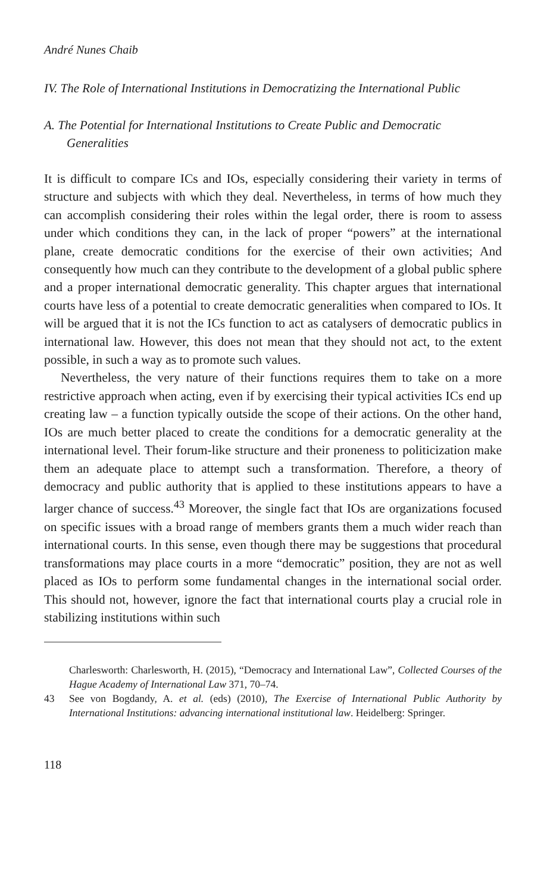André Nunes Chaib
IV. The Role of International Institutions in Democratizing the International Public
A. The Potential for International Institutions to Create Public and Democratic Generalities
It is difficult to compare ICs and IOs, especially considering their variety in terms of structure and subjects with which they deal. Nevertheless, in terms of how much they can accomplish considering their roles within the legal order, there is room to assess under which conditions they can, in the lack of proper “powers” at the international plane, create democratic conditions for the exercise of their own activities; And consequently how much can they contribute to the development of a global public sphere and a proper international democratic generality. This chapter argues that international courts have less of a potential to create democratic generalities when compared to IOs. It will be argued that it is not the ICs function to act as catalysers of democratic publics in international law. However, this does not mean that they should not act, to the extent possible, in such a way as to promote such values.
Nevertheless, the very nature of their functions requires them to take on a more restrictive approach when acting, even if by exercising their typical activities ICs end up creating law – a function typically outside the scope of their actions. On the other hand, IOs are much better placed to create the conditions for a democratic generality at the international level. Their forum-like structure and their proneness to politicization make them an adequate place to attempt such a transformation. Therefore, a theory of democracy and public authority that is applied to these institutions appears to have a larger chance of success.<sup>43</sup> Moreover, the single fact that IOs are organizations focused on specific issues with a broad range of members grants them a much wider reach than international courts. In this sense, even though there may be suggestions that procedural transformations may place courts in a more “democratic” position, they are not as well placed as IOs to perform some fundamental changes in the international social order. This should not, however, ignore the fact that international courts play a crucial role in stabilizing institutions within such
Charlesworth: Charlesworth, H. (2015), “Democracy and International Law”, Collected Courses of the Hague Academy of International Law 371, 70–74.
43 See von Bogdandy, A. et al. (eds) (2010), The Exercise of International Public Authority by International Institutions: advancing international institutional law. Heidelberg: Springer.
118